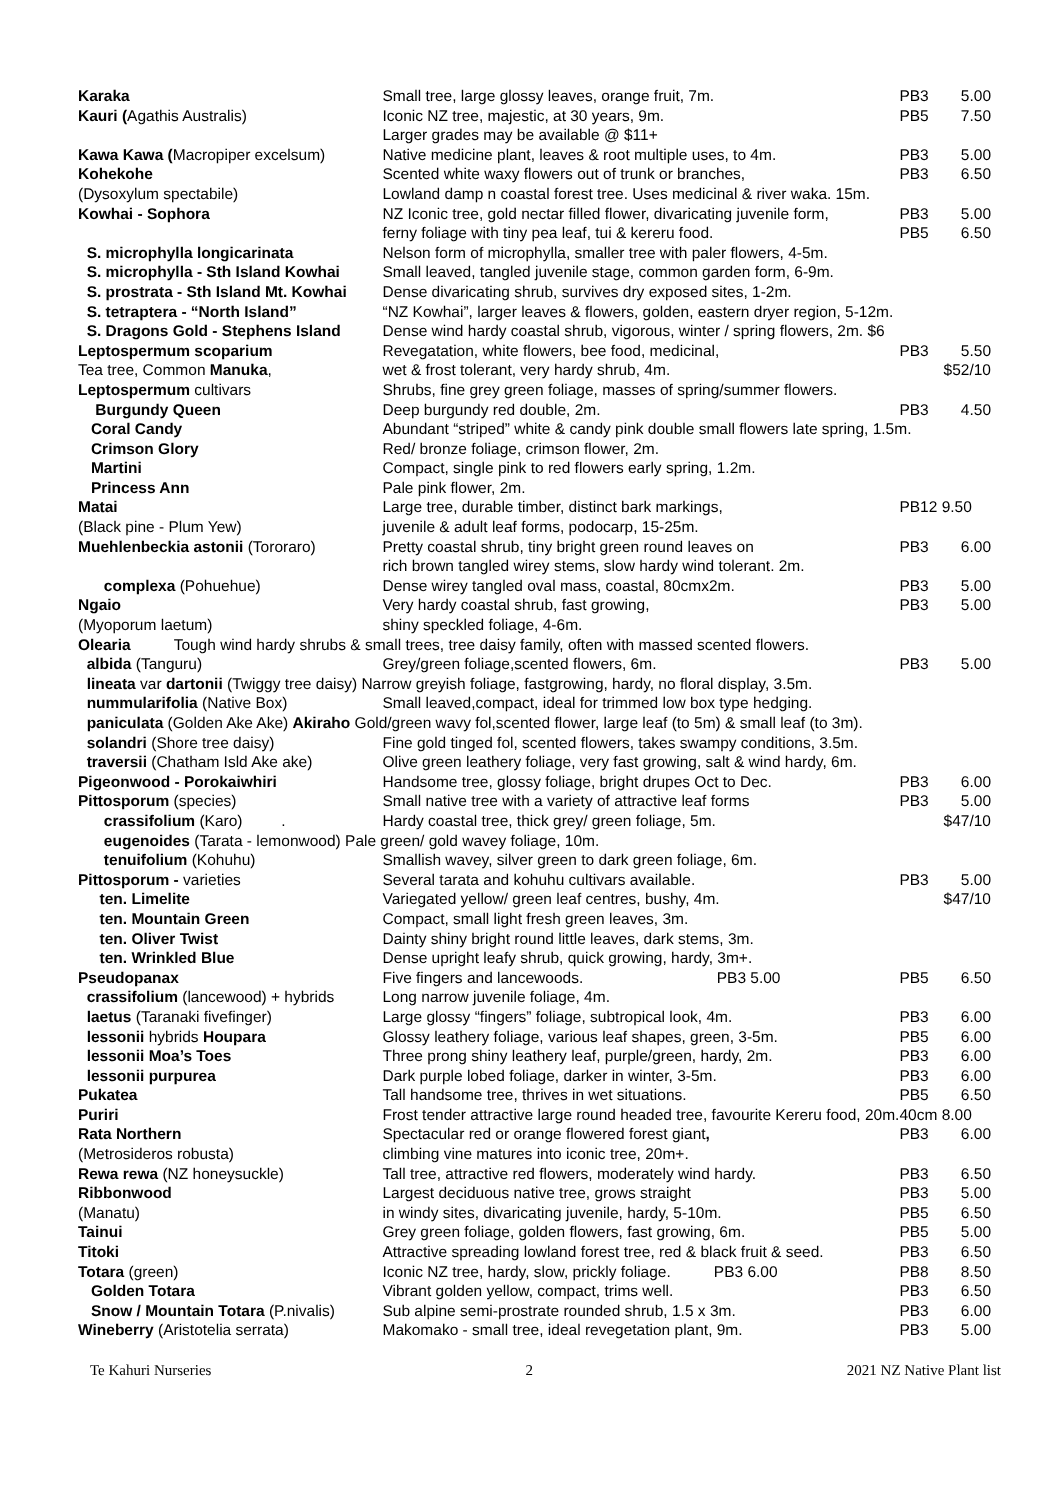| Karaka | Small tree, large glossy leaves, orange fruit, 7m. | PB3 | 5.00 |
| Kauri ( Agathis Australis) | Iconic NZ tree, majestic, at 30 years, 9m. | PB5 | 7.50 |
| | Larger grades may be available @ $11+ | | |
| Kawa Kawa ( Macropiper excelsum) | Native medicine plant, leaves & root multiple uses, to 4m. | PB3 | 5.00 |
| Kohekohe | Scented white waxy flowers out of trunk or branches, | PB3 | 6.50 |
| (Dysoxylum spectabile) | Lowland damp n coastal forest tree. Uses medicinal & river waka. 15m. | | |
| Kowhai - Sophora | NZ Iconic tree, gold nectar filled flower, divaricating juvenile form, | PB3 | 5.00 |
| | ferny foliage with tiny pea leaf, tui & kereru food. | PB5 | 6.50 |
| S. microphylla longicarinata | Nelson form of microphylla, smaller tree with paler flowers, 4-5m. | | |
| S. microphylla - Sth Island Kowhai | Small leaved, tangled juvenile stage, common garden form, 6-9m. | | |
| S. prostrata - Sth Island Mt. Kowhai | Dense divaricating shrub, survives dry exposed sites, 1-2m. | | |
| S. tetraptera - “North Island” | “NZ Kowhai”, larger leaves & flowers, golden, eastern dryer region, 5-12m. | | |
| S. Dragons Gold - Stephens Island | Dense wind hardy coastal shrub, vigorous, winter / spring flowers, 2m. $6 | | |
| Leptospermum scoparium | Revegatation, white flowers, bee food, medicinal, | PB3 | 5.50 |
| Tea tree, Common Manuka , | wet & frost tolerant, very hardy shrub, 4m. | | $52/10 |
| Leptospermum cultivars | Shrubs, fine grey green foliage, masses of spring/summer flowers. | | |
| Burgundy Queen | Deep burgundy red double, 2m. | PB3 | 4.50 |
| Coral Candy | Abundant “striped” white & candy pink double small flowers late spring, 1.5m. | | |
| Crimson Glory | Red/ bronze foliage, crimson flower, 2m. | | |
| Martini | Compact, single pink to red flowers early spring, 1.2m. | | |
| Princess Ann | Pale pink flower, 2m. | | |
| Matai | Large tree, durable timber, distinct bark markings, | PB12 9.50 | |
| (Black pine - Plum Yew) | juvenile & adult leaf forms, podocarp, 15-25m. | | |
| Muehlenbeckia astonii (Tororaro) | Pretty coastal shrub, tiny bright green round leaves on | PB3 | 6.00 |
| | rich brown tangled wirey stems, slow hardy wind tolerant. 2m. | | |
| complexa (Pohuehue) | Dense wirey tangled oval mass, coastal, 80cmx2m. | PB3 | 5.00 |
| Ngaio | Very hardy coastal shrub, fast growing, | PB3 | 5.00 |
| (Myoporum laetum) | shiny speckled foliage, 4-6m. | | |
| Olearia Tough wind hardy shrubs & small trees, tree daisy family, often with massed scented flowers. | | | |
| albida (Tanguru) | Grey/green foliage,scented flowers, 6m. | PB3 | 5.00 |
| lineata var dartonii (Twiggy tree daisy) Narrow greyish foliage, fastgrowing, hardy, no floral display, 3.5m. | | | |
| nummularifolia (Native Box) | Small leaved,compact, ideal for trimmed low box type hedging. | | |
| paniculata (Golden Ake Ake) Akiraho Gold/green wavy fol,scented flower, large leaf (to 5m) & small leaf (to 3m). | | | |
| solandri (Shore tree daisy) | Fine gold tinged fol, scented flowers, takes swampy conditions, 3.5m. | | |
| traversii (Chatham Isld Ake ake) | Olive green leathery foliage, very fast growing, salt & wind hardy, 6m. | | |
| Pigeonwood - Porokaiwhiri | Handsome tree, glossy foliage, bright drupes Oct to Dec. | PB3 | 6.00 |
| Pittosporum (species) | Small native tree with a variety of attractive leaf forms | PB3 | 5.00 |
| crassifolium (Karo) . | Hardy coastal tree, thick grey/ green foliage, 5m. | | $47/10 |
| eugenoides (Tarata - lemonwood) Pale green/ gold wavey foliage, 10m. | | | |
| tenuifolium (Kohuhu) | Smallish wavey, silver green to dark green foliage, 6m. | | |
| Pittosporum - varieties | Several tarata and kohuhu cultivars available. | PB3 | 5.00 |
| ten. Limelite | Variegated yellow/ green leaf centres, bushy, 4m. | | $47/10 |
| ten. Mountain Green | Compact, small light fresh green leaves, 3m. | | |
| ten. Oliver Twist | Dainty shiny bright round little leaves, dark stems, 3m. | | |
| ten. Wrinkled Blue | Dense upright leafy shrub, quick growing, hardy, 3m+. | | |
| Pseudopanax | Five fingers and lancewoods. PB3 5.00 | PB5 | 6.50 |
| crassifolium (lancewood) + hybrids | Long narrow juvenile foliage, 4m. | | |
| laetus (Taranaki fivefinger) | Large glossy “fingers” foliage, subtropical look, 4m. | PB3 | 6.00 |
| lessonii hybrids Houpara | Glossy leathery foliage, various leaf shapes, green, 3-5m. | PB5 | 6.00 |
| lessonii Moa’s Toes | Three prong shiny leathery leaf, purple/green, hardy, 2m. | PB3 | 6.00 |
| lessonii purpurea | Dark purple lobed foliage, darker in winter, 3-5m. | PB3 | 6.00 |
| Pukatea | Tall handsome tree, thrives in wet situations. | PB5 | 6.50 |
| Puriri | Frost tender attractive large round headed tree, favourite Kereru food, 20m. | 40cm 8.00 | |
| Rata Northern | Spectacular red or orange flowered forest giant , | PB3 | 6.00 |
| (Metrosideros robusta) | climbing vine matures into iconic tree, 20m+. | | |
| Rewa rewa (NZ honeysuckle) | Tall tree, attractive red flowers, moderately wind hardy. | PB3 | 6.50 |
| Ribbonwood | Largest deciduous native tree, grows straight | PB3 | 5.00 |
| (Manatu) | in windy sites, divaricating juvenile, hardy, 5-10m. | PB5 | 6.50 |
| Tainui | Grey green foliage, golden flowers, fast growing, 6m. | PB5 | 5.00 |
| Titoki | Attractive spreading lowland forest tree, red & black fruit & seed. | PB3 | 6.50 |
| Totara (green) | Iconic NZ tree, hardy, slow, prickly foliage. PB3 6.00 | PB8 | 8.50 |
| Golden Totara | Vibrant golden yellow, compact, trims well. | PB3 | 6.50 |
| Snow / Mountain Totara (P.nivalis) | Sub alpine semi-prostrate rounded shrub, 1.5 x 3m. | PB3 | 6.00 |
| Wineberry (Aristotelia serrata) | Makomako - small tree, ideal revegetation plant, 9m. | PB3 | 5.00 |
Te Kahuri Nurseries 2 2021 NZ Native Plant list